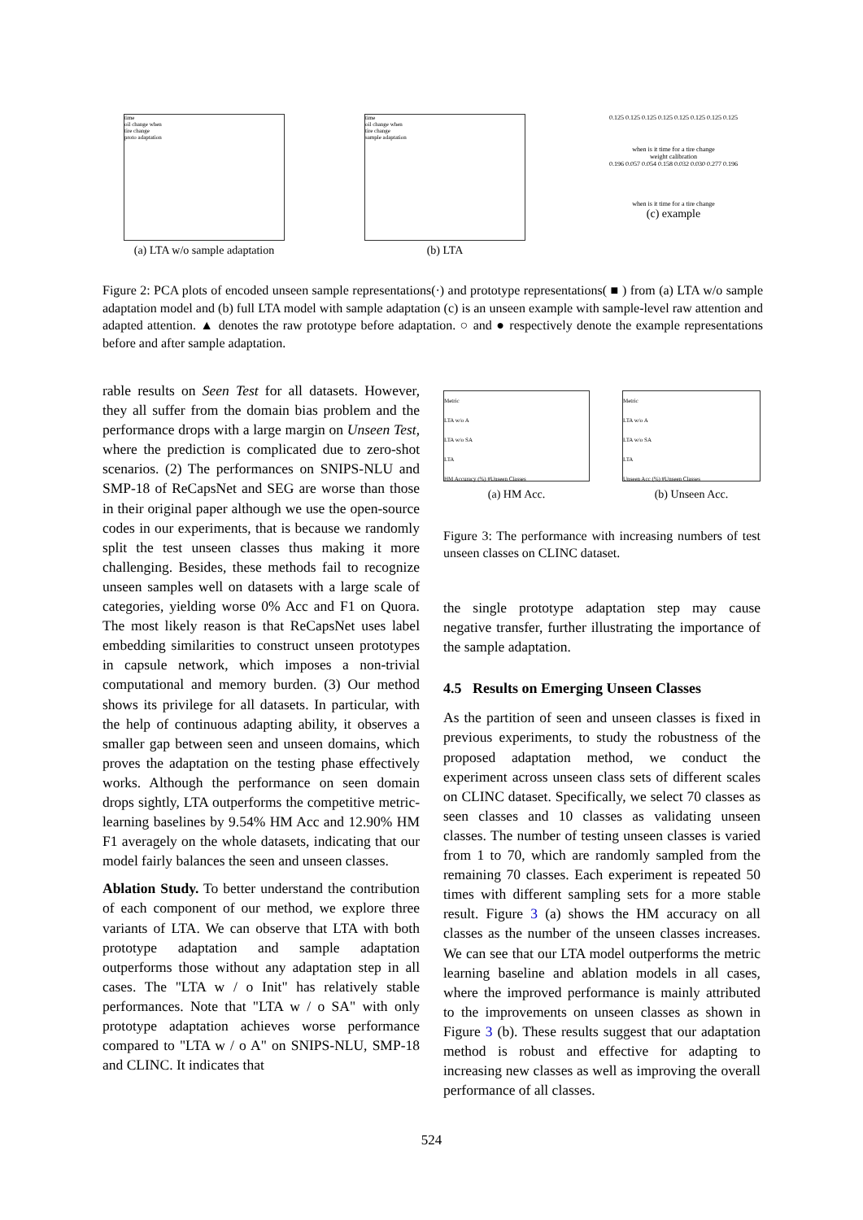time
oil change when
tire change
proto adaptation
(a) LTA w/o sample adaptation
time
oil change when
tire change
sample adaptation
(b) LTA
0.125 0.125 0.125 0.125 0.125 0.125 0.125 0.125
when is it time for a tire change
weight calibration
0.196 0.057 0.054 0.158 0.032 0.030 0.277 0.196
when is it time for a tire change
(c) example
Figure 2: PCA plots of encoded unseen sample representations(·) and prototype representations( ■ ) from (a) LTA w/o sample adaptation model and (b) full LTA model with sample adaptation (c) is an unseen example with sample-level raw attention and adapted attention. ▲ denotes the raw prototype before adaptation. ○ and ● respectively denote the example representations before and after sample adaptation.
rable results on Seen Test for all datasets. However, they all suffer from the domain bias problem and the performance drops with a large margin on Unseen Test, where the prediction is complicated due to zero-shot scenarios. (2) The performances on SNIPS-NLU and SMP-18 of ReCapsNet and SEG are worse than those in their original paper although we use the open-source codes in our experiments, that is because we randomly split the test unseen classes thus making it more challenging. Besides, these methods fail to recognize unseen samples well on datasets with a large scale of categories, yielding worse 0% Acc and F1 on Quora. The most likely reason is that ReCapsNet uses label embedding similarities to construct unseen prototypes in capsule network, which imposes a non-trivial computational and memory burden. (3) Our method shows its privilege for all datasets. In particular, with the help of continuous adapting ability, it observes a smaller gap between seen and unseen domains, which proves the adaptation on the testing phase effectively works. Although the performance on seen domain drops sightly, LTA outperforms the competitive metric-learning baselines by 9.54% HM Acc and 12.90% HM F1 averagely on the whole datasets, indicating that our model fairly balances the seen and unseen classes.
Ablation Study. To better understand the contribution of each component of our method, we explore three variants of LTA. We can observe that LTA with both prototype adaptation and sample adaptation outperforms those without any adaptation step in all cases. The "LTA w / o Init" has relatively stable performances. Note that "LTA w / o SA" with only prototype adaptation achieves worse performance compared to "LTA w / o A" on SNIPS-NLU, SMP-18 and CLINC. It indicates that
Metric
LTA w/o A
LTA w/o SA
LTA
HM Accuracy (%) #Unseen Classes
(a) HM Acc.
Metric
LTA w/o A
LTA w/o SA
LTA
Unseen Acc (%) #Unseen Classes
(b) Unseen Acc.
Figure 3: The performance with increasing numbers of test unseen classes on CLINC dataset.
the single prototype adaptation step may cause negative transfer, further illustrating the importance of the sample adaptation.
4.5 Results on Emerging Unseen Classes
As the partition of seen and unseen classes is fixed in previous experiments, to study the robustness of the proposed adaptation method, we conduct the experiment across unseen class sets of different scales on CLINC dataset. Specifically, we select 70 classes as seen classes and 10 classes as validating unseen classes. The number of testing unseen classes is varied from 1 to 70, which are randomly sampled from the remaining 70 classes. Each experiment is repeated 50 times with different sampling sets for a more stable result. Figure 3 (a) shows the HM accuracy on all classes as the number of the unseen classes increases. We can see that our LTA model outperforms the metric learning baseline and ablation models in all cases, where the improved performance is mainly attributed to the improvements on unseen classes as shown in Figure 3 (b). These results suggest that our adaptation method is robust and effective for adapting to increasing new classes as well as improving the overall performance of all classes.
524